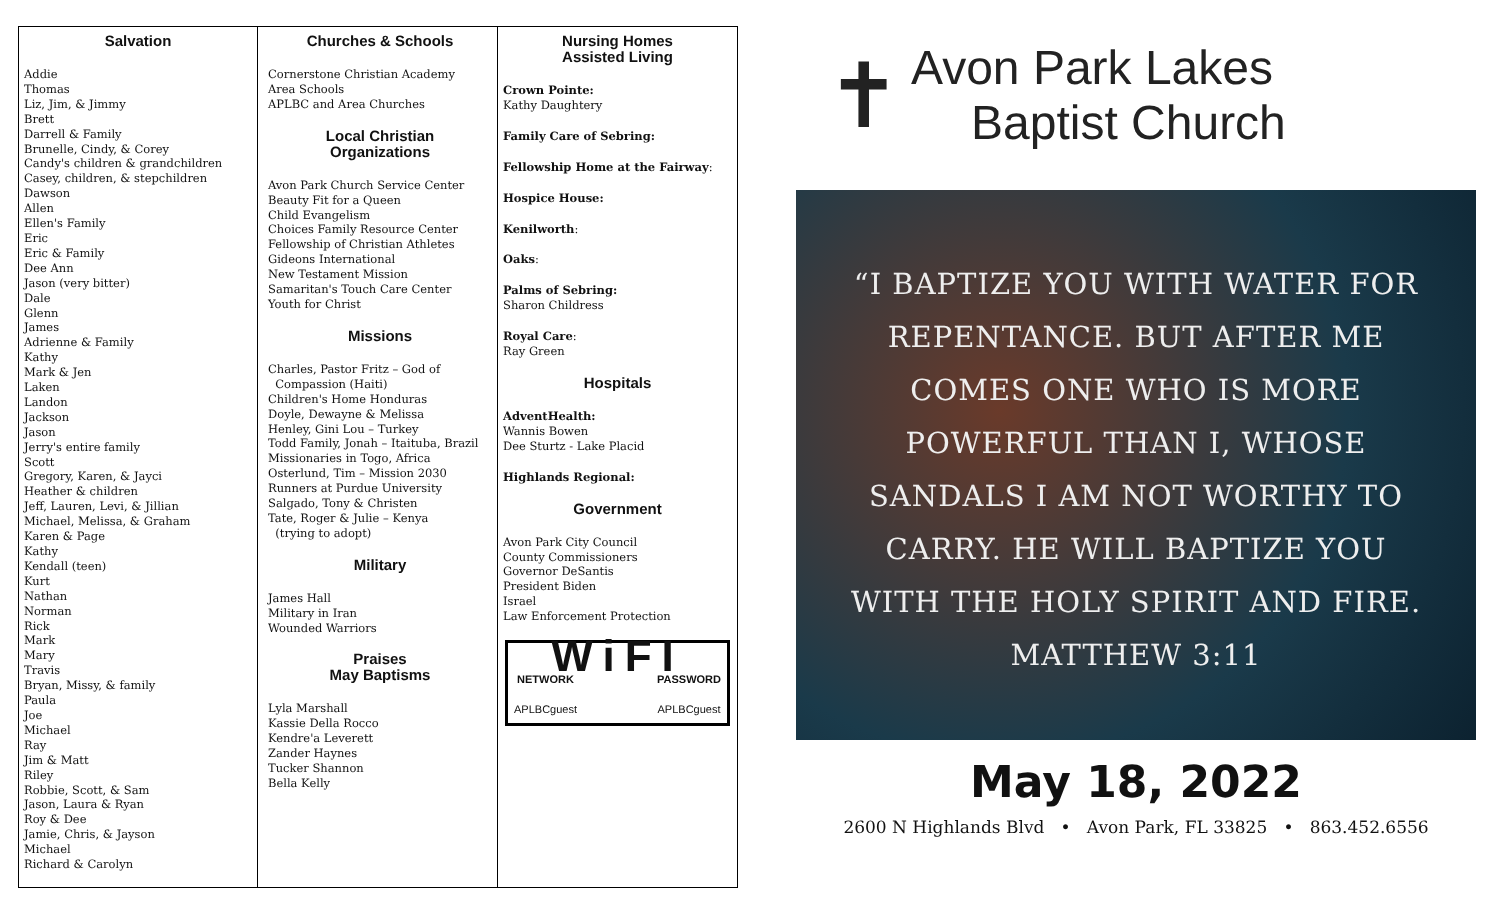Salvation
Addie
Thomas
Liz, Jim, & Jimmy
Brett
Darrell & Family
Brunelle, Cindy, & Corey
Candy's children & grandchildren
Casey, children, & stepchildren
Dawson
Allen
Ellen's Family
Eric
Eric & Family
Dee Ann
Jason (very bitter)
Dale
Glenn
James
Adrienne & Family
Kathy
Mark & Jen
Laken
Landon
Jackson
Jason
Jerry's entire family
Scott
Gregory, Karen, & Jayci
Heather & children
Jeff, Lauren, Levi, & Jillian
Michael, Melissa, & Graham
Karen & Page
Kathy
Kendall (teen)
Kurt
Nathan
Norman
Rick
Mark
Mary
Travis
Bryan, Missy, & family
Paula
Joe
Michael
Ray
Jim & Matt
Riley
Robbie, Scott, & Sam
Jason, Laura & Ryan
Roy & Dee
Jamie, Chris, & Jayson
Michael
Richard & Carolyn
Churches & Schools
Cornerstone Christian Academy
Area Schools
APLBC and Area Churches
Local Christian
Organizations
Avon Park Church Service Center
Beauty Fit for a Queen
Child Evangelism
Choices Family Resource Center
Fellowship of Christian Athletes
Gideons International
New Testament Mission
Samaritan's Touch Care Center
Youth for Christ
Missions
Charles, Pastor Fritz – God of
Compassion (Haiti)
Children's Home Honduras
Doyle, Dewayne & Melissa
Henley, Gini Lou – Turkey
Todd Family, Jonah – Itaituba, Brazil
Missionaries in Togo, Africa
Osterlund, Tim – Mission 2030
Runners at Purdue University
Salgado, Tony & Christen
Tate, Roger & Julie – Kenya
(trying to adopt)
Military
James Hall
Military in Iran
Wounded Warriors
Praises
May Baptisms
Lyla Marshall
Kassie Della Rocco
Kendre'a Leverett
Zander Haynes
Tucker Shannon
Bella Kelly
Nursing Homes
Assisted Living
Crown Pointe:
Kathy Daughtery
Family Care of Sebring:
Fellowship Home at the Fairway:
Hospice House:
Kenilworth:
Oaks:
Palms of Sebring:
Sharon Childress
Royal Care:
Ray Green
Hospitals
AdventHealth:
Wannis Bowen
Dee Sturtz - Lake Placid
Highlands Regional:
Government
Avon Park City Council
County Commissioners
Governor DeSantis
President Biden
Israel
Law Enforcement Protection
WiFI
NETWORK
APLBCguest PASSWORD
APLBCguest
✝ Avon Park Lakes
Baptist Church
“I BAPTIZE YOU WITH WATER FOR
REPENTANCE. BUT AFTER ME
COMES ONE WHO IS MORE
POWERFUL THAN I, WHOSE
SANDALS I AM NOT WORTHY TO
CARRY. HE WILL BAPTIZE YOU
WITH THE HOLY SPIRIT AND FIRE.
MATTHEW 3:11
May 18, 2022
2600 N Highlands Blvd • Avon Park, FL 33825 • 863.452.6556